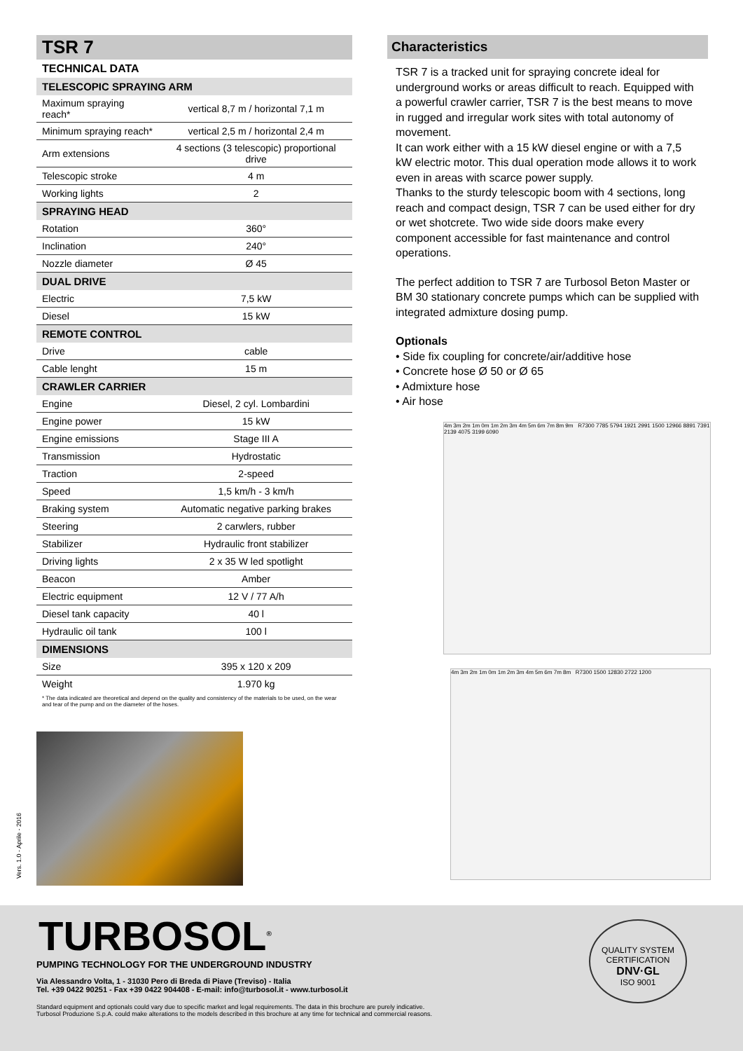TSR 7
TECHNICAL DATA
| TELESCOPIC SPRAYING ARM | |
| --- | --- |
| Maximum spraying reach* | vertical 8,7 m / horizontal 7,1 m |
| Minimum spraying reach* | vertical 2,5 m / horizontal 2,4 m |
| Arm extensions | 4 sections (3 telescopic) proportional drive |
| Telescopic stroke | 4 m |
| Working lights | 2 |
| SPRAYING HEAD | |
| Rotation | 360° |
| Inclination | 240° |
| Nozzle diameter | Ø 45 |
| DUAL DRIVE | |
| Electric | 7,5 kW |
| Diesel | 15 kW |
| REMOTE CONTROL | |
| Drive | cable |
| Cable lenght | 15 m |
| CRAWLER CARRIER | |
| Engine | Diesel, 2 cyl. Lombardini |
| Engine power | 15 kW |
| Engine emissions | Stage III A |
| Transmission | Hydrostatic |
| Traction | 2-speed |
| Speed | 1,5 km/h - 3 km/h |
| Braking system | Automatic negative parking brakes |
| Steering | 2 carwlers, rubber |
| Stabilizer | Hydraulic front stabilizer |
| Driving lights | 2 x 35 W led spotlight |
| Beacon | Amber |
| Electric equipment | 12 V / 77 A/h |
| Diesel tank capacity | 40 l |
| Hydraulic oil tank | 100 l |
| DIMENSIONS | |
| Size | 395 x 120 x 209 |
| Weight | 1.970 kg |
* The data indicated are theoretical and depend on the quality and consistency of the materials to be used, on the wear and tear of the pump and on the diameter of the hoses.
Characteristics
TSR 7 is a tracked unit for spraying concrete ideal for underground works or areas difficult to reach. Equipped with a powerful crawler carrier, TSR 7 is the best means to move in rugged and irregular work sites with total autonomy of movement.
It can work either with a 15 kW diesel engine or with a 7,5 kW electric motor. This dual operation mode allows it to work even in areas with scarce power supply.
Thanks to the sturdy telescopic boom with 4 sections, long reach and compact design, TSR 7 can be used either for dry or wet shotcrete. Two wide side doors make every component accessible for fast maintenance and control operations.
The perfect addition to TSR 7 are Turbosol Beton Master or BM 30 stationary concrete pumps which can be supplied with integrated admixture dosing pump.
Optionals
• Side fix coupling for concrete/air/additive hose
• Concrete hose Ø 50 or Ø 65
• Admixture hose
• Air hose
4m 3m 2m 1m 0m 1m 2m 3m 4m 5m 6m 7m 8m 9m R7300 7785 5794 1921 2991 1500 12966 8891 7391 2139 4075 3199 6090
4m 3m 2m 1m 0m 1m 2m 3m 4m 5m 6m 7m 8m R7300 1500 12830 2722 1200
Vers. 1.0 - Aprile - 2016
TURBOSOL<sup>®</sup>
PUMPING TECHNOLOGY FOR THE UNDERGROUND INDUSTRY
Via Alessandro Volta, 1 - 31030 Pero di Breda di Piave (Treviso) - Italia
Tel. +39 0422 90251 - Fax +39 0422 904408 - E-mail: info@turbosol.it - www.turbosol.it
Standard equipment and optionals could vary due to specific market and legal requirements. The data in this brochure are purely indicative.
Turbosol Produzione S.p.A. could make alterations to the models described in this brochure at any time for technical and commercial reasons.
QUALITY SYSTEM CERTIFICATION
DNV·GL
ISO 9001